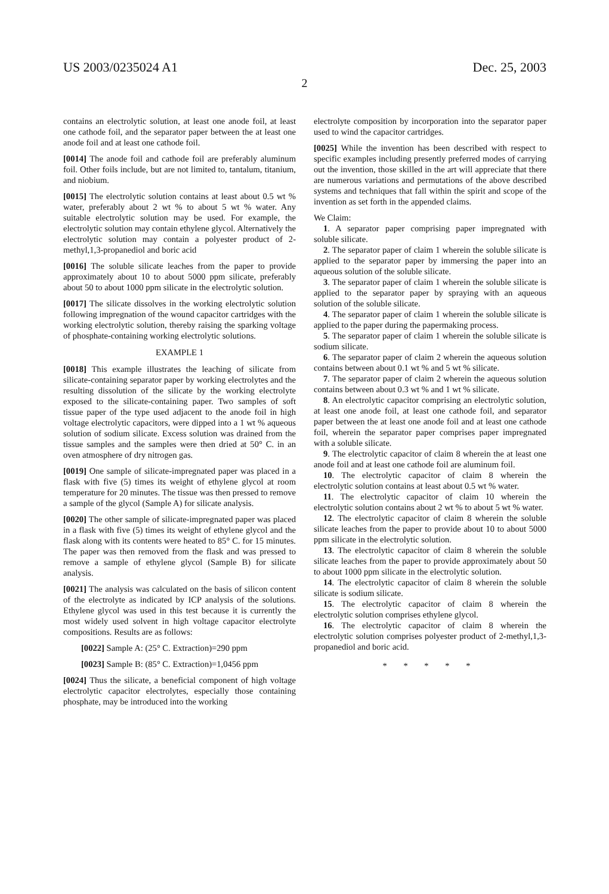US 2003/0235024 A1 Dec. 25, 2003
2
contains an electrolytic solution, at least one anode foil, at least one cathode foil, and the separator paper between the at least one anode foil and at least one cathode foil.
[0014] The anode foil and cathode foil are preferably aluminum foil. Other foils include, but are not limited to, tantalum, titanium, and niobium.
[0015] The electrolytic solution contains at least about 0.5 wt % water, preferably about 2 wt % to about 5 wt % water. Any suitable electrolytic solution may be used. For example, the electrolytic solution may contain ethylene glycol. Alternatively the electrolytic solution may contain a polyester product of 2-methyl,1,3-propanediol and boric acid
[0016] The soluble silicate leaches from the paper to provide approximately about 10 to about 5000 ppm silicate, preferably about 50 to about 1000 ppm silicate in the electrolytic solution.
[0017] The silicate dissolves in the working electrolytic solution following impregnation of the wound capacitor cartridges with the working electrolytic solution, thereby raising the sparking voltage of phosphate-containing working electrolytic solutions.
EXAMPLE 1
[0018] This example illustrates the leaching of silicate from silicate-containing separator paper by working electrolytes and the resulting dissolution of the silicate by the working electrolyte exposed to the silicate-containing paper. Two samples of soft tissue paper of the type used adjacent to the anode foil in high voltage electrolytic capacitors, were dipped into a 1 wt % aqueous solution of sodium silicate. Excess solution was drained from the tissue samples and the samples were then dried at 50° C. in an oven atmosphere of dry nitrogen gas.
[0019] One sample of silicate-impregnated paper was placed in a flask with five (5) times its weight of ethylene glycol at room temperature for 20 minutes. The tissue was then pressed to remove a sample of the glycol (Sample A) for silicate analysis.
[0020] The other sample of silicate-impregnated paper was placed in a flask with five (5) times its weight of ethylene glycol and the flask along with its contents were heated to 85° C. for 15 minutes. The paper was then removed from the flask and was pressed to remove a sample of ethylene glycol (Sample B) for silicate analysis.
[0021] The analysis was calculated on the basis of silicon content of the electrolyte as indicated by ICP analysis of the solutions. Ethylene glycol was used in this test because it is currently the most widely used solvent in high voltage capacitor electrolyte compositions. Results are as follows:
[0022] Sample A: (25° C. Extraction)=290 ppm
[0023] Sample B: (85° C. Extraction)=1,0456 ppm
[0024] Thus the silicate, a beneficial component of high voltage electrolytic capacitor electrolytes, especially those containing phosphate, may be introduced into the working
electrolyte composition by incorporation into the separator paper used to wind the capacitor cartridges.
[0025] While the invention has been described with respect to specific examples including presently preferred modes of carrying out the invention, those skilled in the art will appreciate that there are numerous variations and permutations of the above described systems and techniques that fall within the spirit and scope of the invention as set forth in the appended claims.
We Claim:
1. A separator paper comprising paper impregnated with soluble silicate.
2. The separator paper of claim 1 wherein the soluble silicate is applied to the separator paper by immersing the paper into an aqueous solution of the soluble silicate.
3. The separator paper of claim 1 wherein the soluble silicate is applied to the separator paper by spraying with an aqueous solution of the soluble silicate.
4. The separator paper of claim 1 wherein the soluble silicate is applied to the paper during the papermaking process.
5. The separator paper of claim 1 wherein the soluble silicate is sodium silicate.
6. The separator paper of claim 2 wherein the aqueous solution contains between about 0.1 wt % and 5 wt % silicate.
7. The separator paper of claim 2 wherein the aqueous solution contains between about 0.3 wt % and 1 wt % silicate.
8. An electrolytic capacitor comprising an electrolytic solution, at least one anode foil, at least one cathode foil, and separator paper between the at least one anode foil and at least one cathode foil, wherein the separator paper comprises paper impregnated with a soluble silicate.
9. The electrolytic capacitor of claim 8 wherein the at least one anode foil and at least one cathode foil are aluminum foil.
10. The electrolytic capacitor of claim 8 wherein the electrolytic solution contains at least about 0.5 wt % water.
11. The electrolytic capacitor of claim 10 wherein the electrolytic solution contains about 2 wt % to about 5 wt % water.
12. The electrolytic capacitor of claim 8 wherein the soluble silicate leaches from the paper to provide about 10 to about 5000 ppm silicate in the electrolytic solution.
13. The electrolytic capacitor of claim 8 wherein the soluble silicate leaches from the paper to provide approximately about 50 to about 1000 ppm silicate in the electrolytic solution.
14. The electrolytic capacitor of claim 8 wherein the soluble silicate is sodium silicate.
15. The electrolytic capacitor of claim 8 wherein the electrolytic solution comprises ethylene glycol.
16. The electrolytic capacitor of claim 8 wherein the electrolytic solution comprises polyester product of 2-methyl,1,3-propanediol and boric acid.
* * * * *